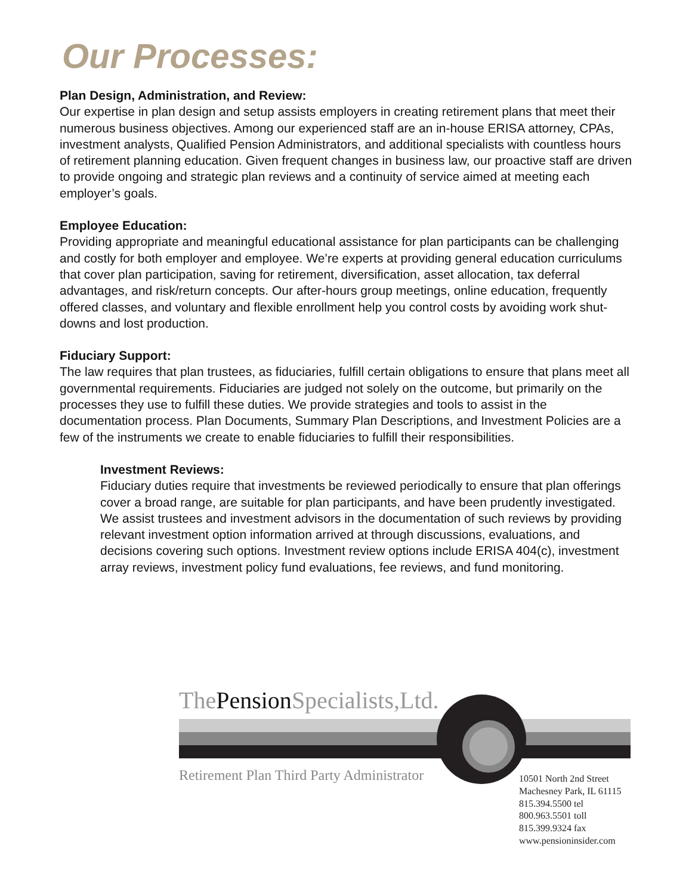Our Processes:
Plan Design, Administration, and Review:
Our expertise in plan design and setup assists employers in creating retirement plans that meet their numerous business objectives. Among our experienced staff are an in-house ERISA attorney, CPAs, investment analysts, Qualified Pension Administrators, and additional specialists with countless hours of retirement planning education. Given frequent changes in business law, our proactive staff are driven to provide ongoing and strategic plan reviews and a continuity of service aimed at meeting each employer’s goals.
Employee Education:
Providing appropriate and meaningful educational assistance for plan participants can be challenging and costly for both employer and employee. We’re experts at providing general education curriculums that cover plan participation, saving for retirement, diversification, asset allocation, tax deferral advantages, and risk/return concepts. Our after-hours group meetings, online education, frequently offered classes, and voluntary and flexible enrollment help you control costs by avoiding work shut-downs and lost production.
Fiduciary Support:
The law requires that plan trustees, as fiduciaries, fulfill certain obligations to ensure that plans meet all governmental requirements. Fiduciaries are judged not solely on the outcome, but primarily on the processes they use to fulfill these duties. We provide strategies and tools to assist in the documentation process. Plan Documents, Summary Plan Descriptions, and Investment Policies are a few of the instruments we create to enable fiduciaries to fulfill their responsibilities.
Investment Reviews:
Fiduciary duties require that investments be reviewed periodically to ensure that plan offerings cover a broad range, are suitable for plan participants, and have been prudently investigated. We assist trustees and investment advisors in the documentation of such reviews by providing relevant investment option information arrived at through discussions, evaluations, and decisions covering such options. Investment review options include ERISA 404(c), investment array reviews, investment policy fund evaluations, fee reviews, and fund monitoring.
ThePension Specialists,Ltd.
Retirement Plan Third Party Administrator
10501 North 2nd Street
Machesney Park, IL 61115
815.394.5500 tel
800.963.5501 toll
815.399.9324 fax
www.pensioninsider.com